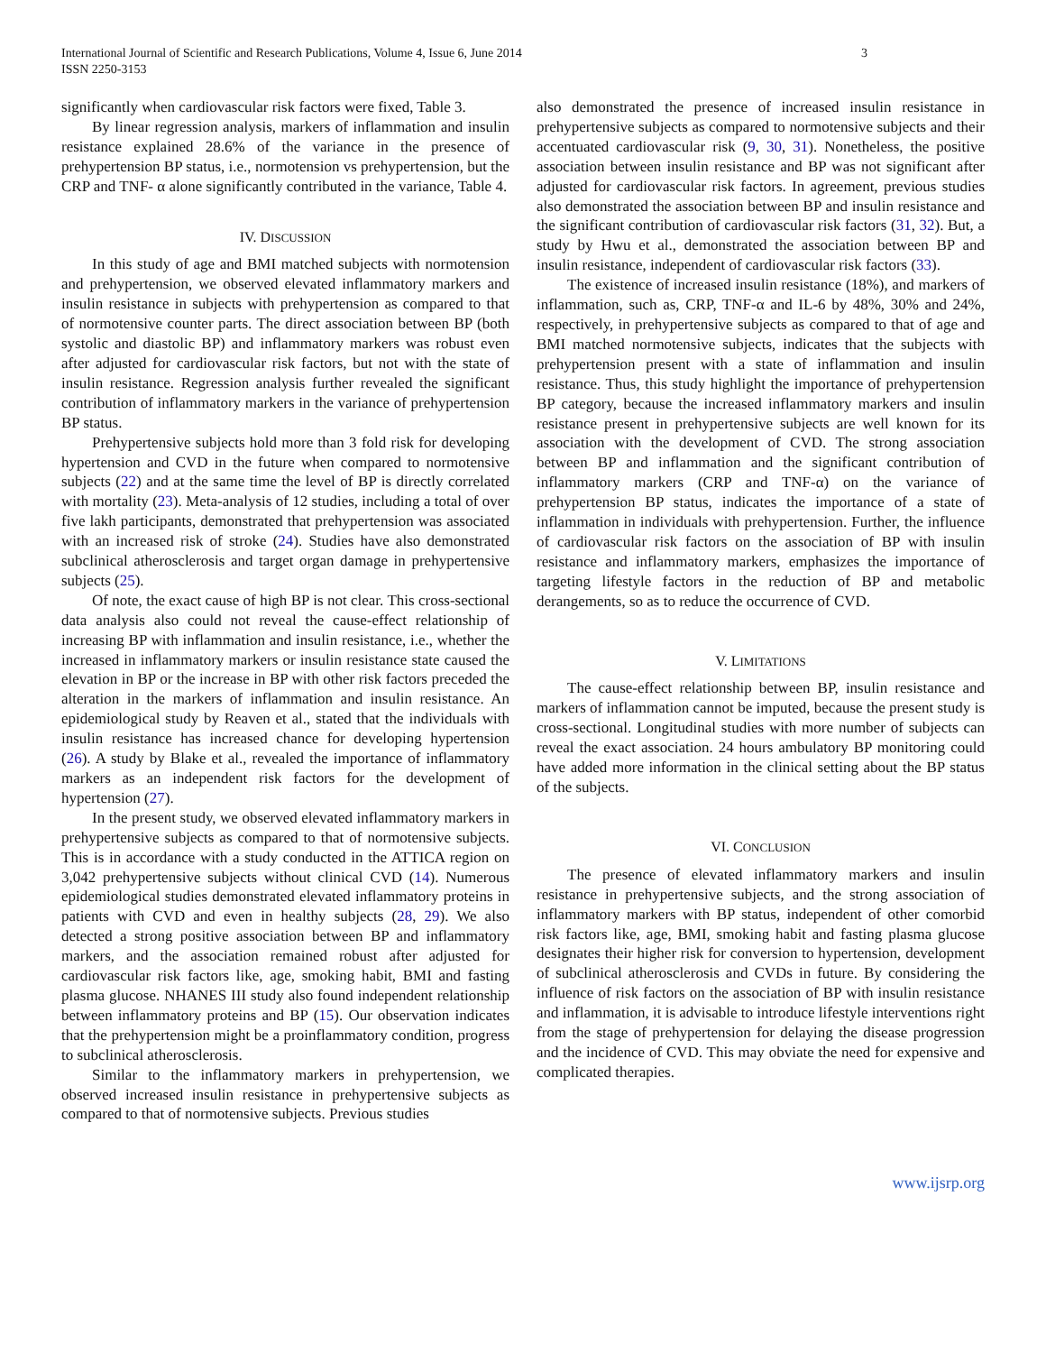International Journal of Scientific and Research Publications, Volume 4, Issue 6, June 2014
ISSN 2250-3153
3
significantly when cardiovascular risk factors were fixed, Table 3.
By linear regression analysis, markers of inflammation and insulin resistance explained 28.6% of the variance in the presence of prehypertension BP status, i.e., normotension vs prehypertension, but the CRP and TNF- α alone significantly contributed in the variance, Table 4.
IV. DISCUSSION
In this study of age and BMI matched subjects with normotension and prehypertension, we observed elevated inflammatory markers and insulin resistance in subjects with prehypertension as compared to that of normotensive counter parts. The direct association between BP (both systolic and diastolic BP) and inflammatory markers was robust even after adjusted for cardiovascular risk factors, but not with the state of insulin resistance. Regression analysis further revealed the significant contribution of inflammatory markers in the variance of prehypertension BP status.
Prehypertensive subjects hold more than 3 fold risk for developing hypertension and CVD in the future when compared to normotensive subjects (22) and at the same time the level of BP is directly correlated with mortality (23). Meta-analysis of 12 studies, including a total of over five lakh participants, demonstrated that prehypertension was associated with an increased risk of stroke (24). Studies have also demonstrated subclinical atherosclerosis and target organ damage in prehypertensive subjects (25).
Of note, the exact cause of high BP is not clear. This cross-sectional data analysis also could not reveal the cause-effect relationship of increasing BP with inflammation and insulin resistance, i.e., whether the increased in inflammatory markers or insulin resistance state caused the elevation in BP or the increase in BP with other risk factors preceded the alteration in the markers of inflammation and insulin resistance. An epidemiological study by Reaven et al., stated that the individuals with insulin resistance has increased chance for developing hypertension (26). A study by Blake et al., revealed the importance of inflammatory markers as an independent risk factors for the development of hypertension (27).
In the present study, we observed elevated inflammatory markers in prehypertensive subjects as compared to that of normotensive subjects. This is in accordance with a study conducted in the ATTICA region on 3,042 prehypertensive subjects without clinical CVD (14). Numerous epidemiological studies demonstrated elevated inflammatory proteins in patients with CVD and even in healthy subjects (28, 29). We also detected a strong positive association between BP and inflammatory markers, and the association remained robust after adjusted for cardiovascular risk factors like, age, smoking habit, BMI and fasting plasma glucose. NHANES III study also found independent relationship between inflammatory proteins and BP (15). Our observation indicates that the prehypertension might be a proinflammatory condition, progress to subclinical atherosclerosis.
Similar to the inflammatory markers in prehypertension, we observed increased insulin resistance in prehypertensive subjects as compared to that of normotensive subjects. Previous studies
also demonstrated the presence of increased insulin resistance in prehypertensive subjects as compared to normotensive subjects and their accentuated cardiovascular risk (9, 30, 31). Nonetheless, the positive association between insulin resistance and BP was not significant after adjusted for cardiovascular risk factors. In agreement, previous studies also demonstrated the association between BP and insulin resistance and the significant contribution of cardiovascular risk factors (31, 32). But, a study by Hwu et al., demonstrated the association between BP and insulin resistance, independent of cardiovascular risk factors (33).
The existence of increased insulin resistance (18%), and markers of inflammation, such as, CRP, TNF-α and IL-6 by 48%, 30% and 24%, respectively, in prehypertensive subjects as compared to that of age and BMI matched normotensive subjects, indicates that the subjects with prehypertension present with a state of inflammation and insulin resistance. Thus, this study highlight the importance of prehypertension BP category, because the increased inflammatory markers and insulin resistance present in prehypertensive subjects are well known for its association with the development of CVD. The strong association between BP and inflammation and the significant contribution of inflammatory markers (CRP and TNF-α) on the variance of prehypertension BP status, indicates the importance of a state of inflammation in individuals with prehypertension. Further, the influence of cardiovascular risk factors on the association of BP with insulin resistance and inflammatory markers, emphasizes the importance of targeting lifestyle factors in the reduction of BP and metabolic derangements, so as to reduce the occurrence of CVD.
V. LIMITATIONS
The cause-effect relationship between BP, insulin resistance and markers of inflammation cannot be imputed, because the present study is cross-sectional. Longitudinal studies with more number of subjects can reveal the exact association. 24 hours ambulatory BP monitoring could have added more information in the clinical setting about the BP status of the subjects.
VI. CONCLUSION
The presence of elevated inflammatory markers and insulin resistance in prehypertensive subjects, and the strong association of inflammatory markers with BP status, independent of other comorbid risk factors like, age, BMI, smoking habit and fasting plasma glucose designates their higher risk for conversion to hypertension, development of subclinical atherosclerosis and CVDs in future. By considering the influence of risk factors on the association of BP with insulin resistance and inflammation, it is advisable to introduce lifestyle interventions right from the stage of prehypertension for delaying the disease progression and the incidence of CVD. This may obviate the need for expensive and complicated therapies.
www.ijsrp.org